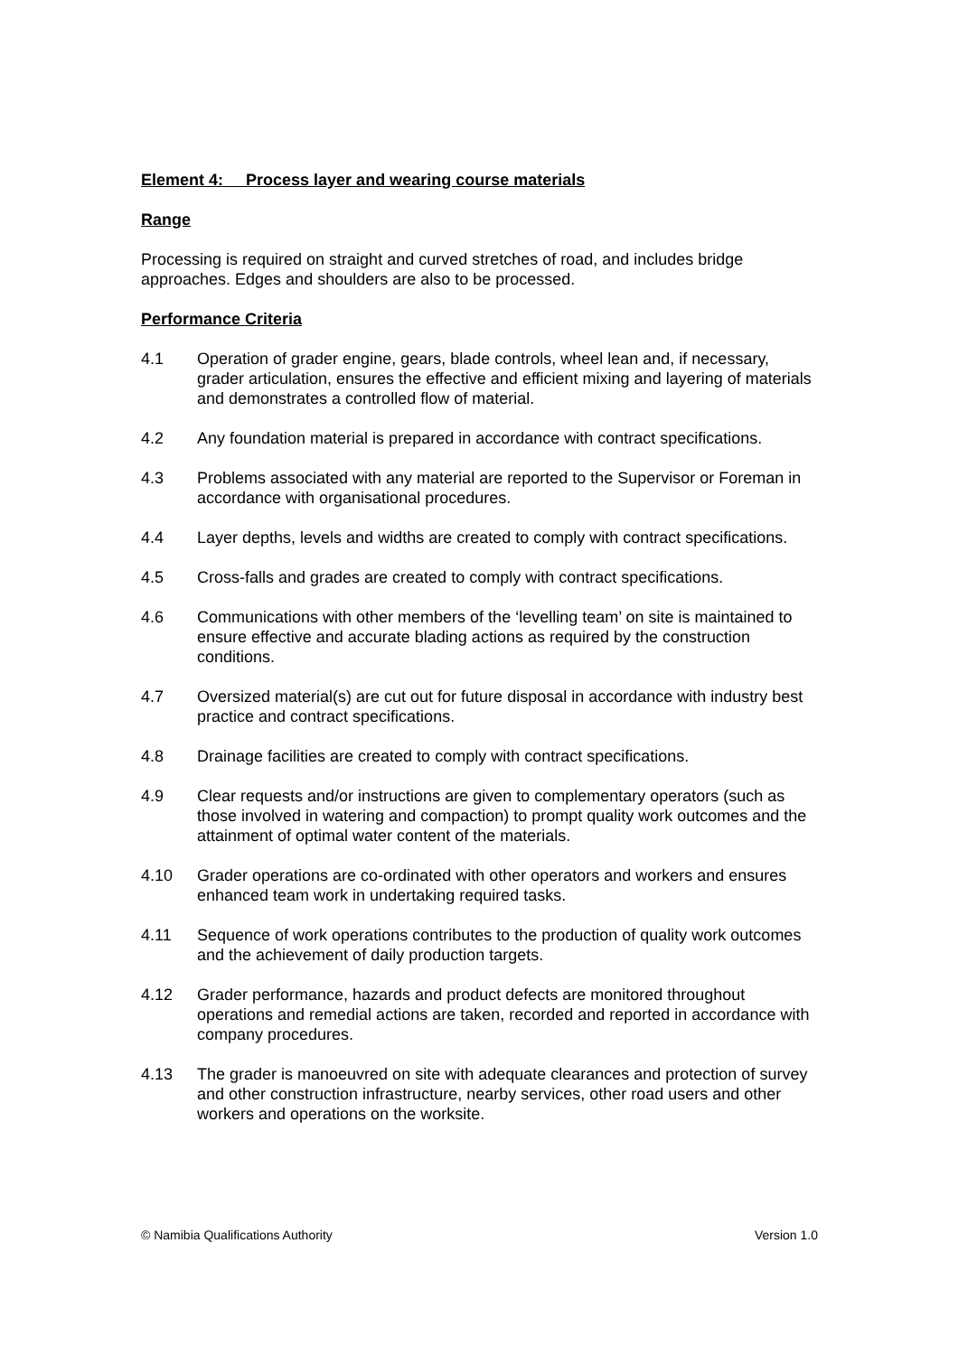Element 4: Process layer and wearing course materials
Range
Processing is required on straight and curved stretches of road, and includes bridge approaches. Edges and shoulders are also to be processed.
Performance Criteria
4.1 Operation of grader engine, gears, blade controls, wheel lean and, if necessary, grader articulation, ensures the effective and efficient mixing and layering of materials and demonstrates a controlled flow of material.
4.2 Any foundation material is prepared in accordance with contract specifications.
4.3 Problems associated with any material are reported to the Supervisor or Foreman in accordance with organisational procedures.
4.4 Layer depths, levels and widths are created to comply with contract specifications.
4.5 Cross-falls and grades are created to comply with contract specifications.
4.6 Communications with other members of the ‘levelling team’ on site is maintained to ensure effective and accurate blading actions as required by the construction conditions.
4.7 Oversized material(s) are cut out for future disposal in accordance with industry best practice and contract specifications.
4.8 Drainage facilities are created to comply with contract specifications.
4.9 Clear requests and/or instructions are given to complementary operators (such as those involved in watering and compaction) to prompt quality work outcomes and the attainment of optimal water content of the materials.
4.10 Grader operations are co-ordinated with other operators and workers and ensures enhanced team work in undertaking required tasks.
4.11 Sequence of work operations contributes to the production of quality work outcomes and the achievement of daily production targets.
4.12 Grader performance, hazards and product defects are monitored throughout operations and remedial actions are taken, recorded and reported in accordance with company procedures.
4.13 The grader is manoeuvred on site with adequate clearances and protection of survey and other construction infrastructure, nearby services, other road users and other workers and operations on the worksite.
© Namibia Qualifications Authority Version 1.0